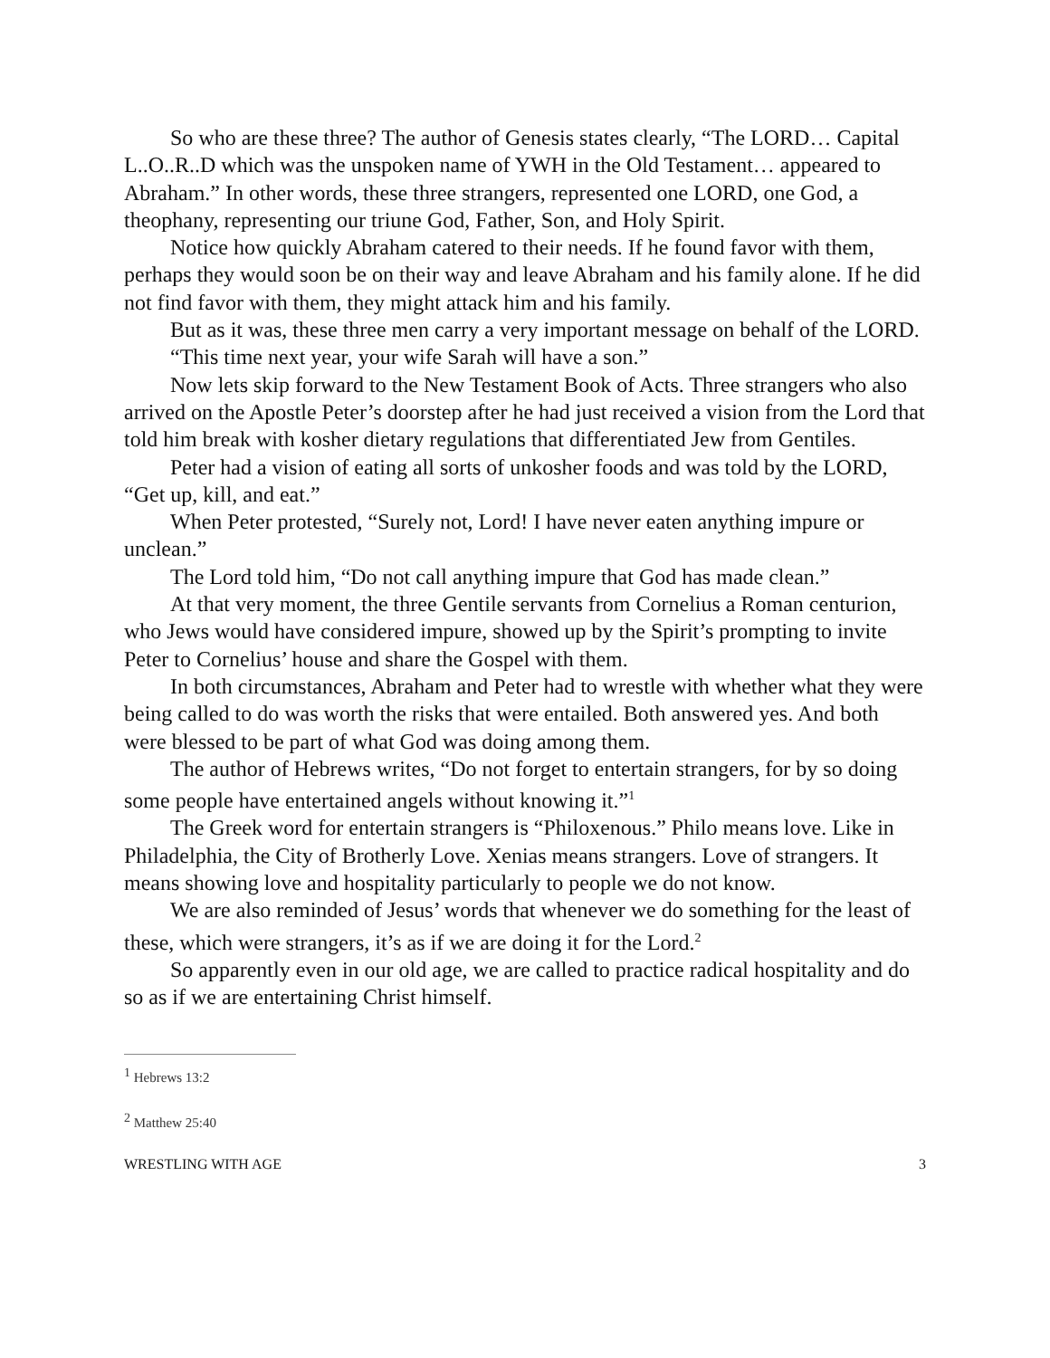So who are these three? The author of Genesis states clearly, “The LORD… Capital L..O..R..D which was the unspoken name of YWH in the Old Testament… appeared to Abraham.” In other words, these three strangers, represented one LORD, one God, a theophany, representing our triune God, Father, Son, and Holy Spirit.
Notice how quickly Abraham catered to their needs. If he found favor with them, perhaps they would soon be on their way and leave Abraham and his family alone. If he did not find favor with them, they might attack him and his family.
But as it was, these three men carry a very important message on behalf of the LORD.
“This time next year, your wife Sarah will have a son.”
Now lets skip forward to the New Testament Book of Acts. Three strangers who also arrived on the Apostle Peter’s doorstep after he had just received a vision from the Lord that told him break with kosher dietary regulations that differentiated Jew from Gentiles.
Peter had a vision of eating all sorts of unkosher foods and was told by the LORD, “Get up, kill, and eat.”
When Peter protested, “Surely not, Lord! I have never eaten anything impure or unclean.”
The Lord told him, “Do not call anything impure that God has made clean.”
At that very moment, the three Gentile servants from Cornelius a Roman centurion, who Jews would have considered impure, showed up by the Spirit’s prompting to invite Peter to Cornelius’ house and share the Gospel with them.
In both circumstances, Abraham and Peter had to wrestle with whether what they were being called to do was worth the risks that were entailed. Both answered yes. And both were blessed to be part of what God was doing among them.
The author of Hebrews writes, “Do not forget to entertain strangers, for by so doing some people have entertained angels without knowing it.”<sup>1</sup>
The Greek word for entertain strangers is “Philoxenous.” Philo means love. Like in Philadelphia, the City of Brotherly Love. Xenias means strangers. Love of strangers. It means showing love and hospitality particularly to people we do not know.
We are also reminded of Jesus’ words that whenever we do something for the least of these, which were strangers, it’s as if we are doing it for the Lord.<sup>2</sup>
So apparently even in our old age, we are called to practice radical hospitality and do so as if we are entertaining Christ himself.
<sup>1</sup> Hebrews 13:2
<sup>2</sup> Matthew 25:40
WRESTLING WITH AGE 3